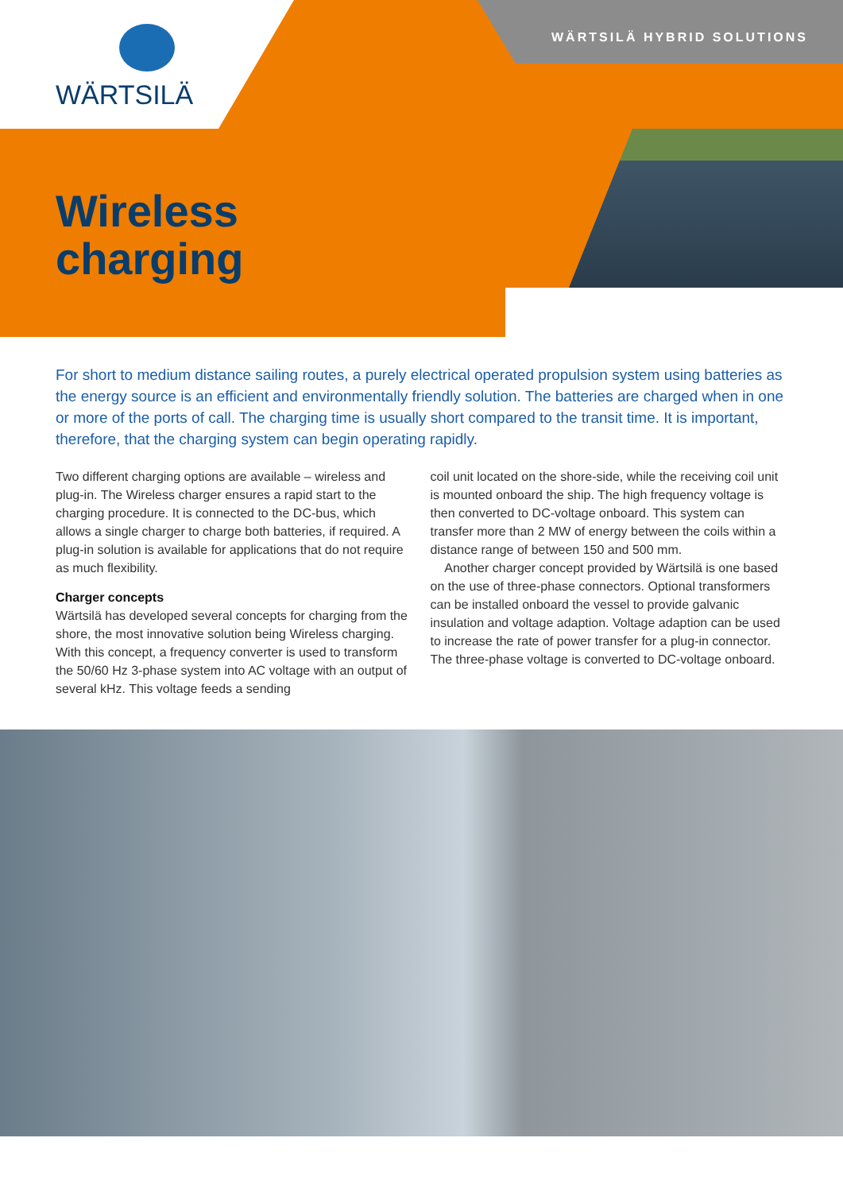WÄRTSILÄ WÄRTSILÄ HYBRID SOLUTIONS
Wireless
charging
For short to medium distance sailing routes, a purely electrical operated propulsion system using batteries as the energy source is an efficient and environmentally friendly solution. The batteries are charged when in one or more of the ports of call. The charging time is usually short compared to the transit time. It is important, therefore, that the charging system can begin operating rapidly.
Two different charging options are available – wireless and plug-in. The Wireless charger ensures a rapid start to the charging procedure. It is connected to the DC-bus, which allows a single charger to charge both batteries, if required. A plug-in solution is available for applications that do not require as much flexibility.
Charger concepts
Wärtsilä has developed several concepts for charging from the shore, the most innovative solution being Wireless charging. With this concept, a frequency converter is used to transform the 50/60 Hz 3-phase system into AC voltage with an output of several kHz. This voltage feeds a sending
coil unit located on the shore-side, while the receiving coil unit is mounted onboard the ship. The high frequency voltage is then converted to DC-voltage onboard. This system can transfer more than 2 MW of energy between the coils within a distance range of between 150 and 500 mm.
Another charger concept provided by Wärtsilä is one based on the use of three-phase connectors. Optional transformers can be installed onboard the vessel to provide galvanic insulation and voltage adaption. Voltage adaption can be used to increase the rate of power transfer for a plug-in connector. The three-phase voltage is converted to DC-voltage onboard.